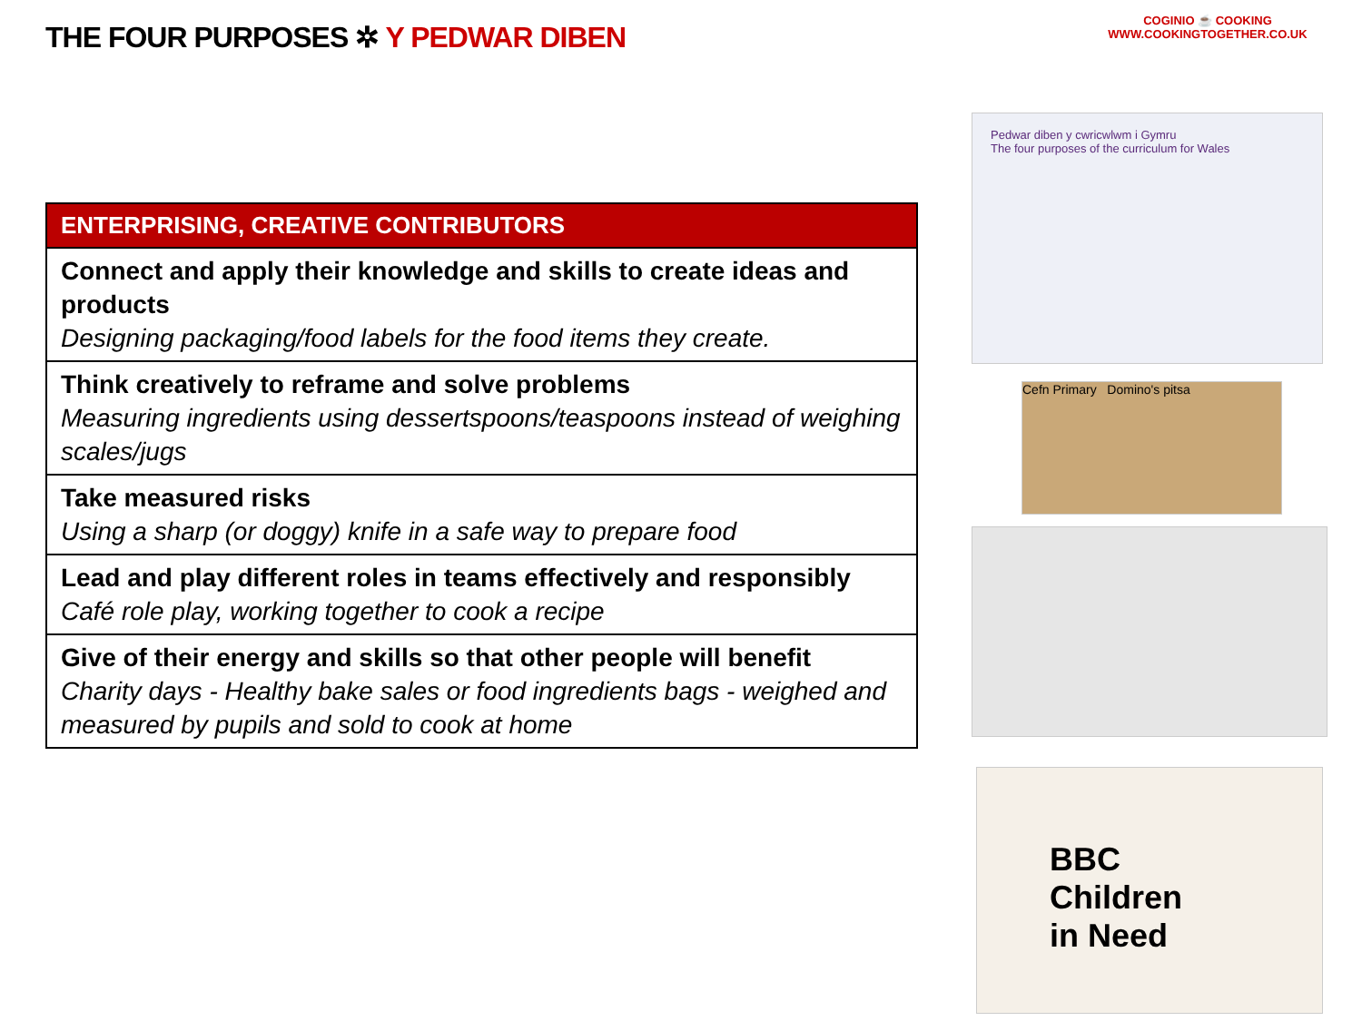THE FOUR PURPOSES ✲ Y PEDWAR DIBEN
COGINIO ☕ COOKING
WWW.COOKINGTOGETHER.CO.UK
| ENTERPRISING, CREATIVE CONTRIBUTORS |
| --- |
| Connect and apply their knowledge and skills to create ideas and products Designing packaging/food labels for the food items they create. |
| Think creatively to reframe and solve problems Measuring ingredients using dessertspoons/teaspoons instead of weighing scales/jugs |
| Take measured risks Using a sharp (or doggy) knife in a safe way to prepare food |
| Lead and play different roles in teams effectively and responsibly Café role play, working together to cook a recipe |
| Give of their energy and skills so that other people will benefit Charity days - Healthy bake sales or food ingredients bags - weighed and measured by pupils and sold to cook at home |
Pedwar diben y cwricwlwm i Gymru
The four purposes of the curriculum for Wales
Cefn Primary Domino's pitsa
BBC
Children
in Need